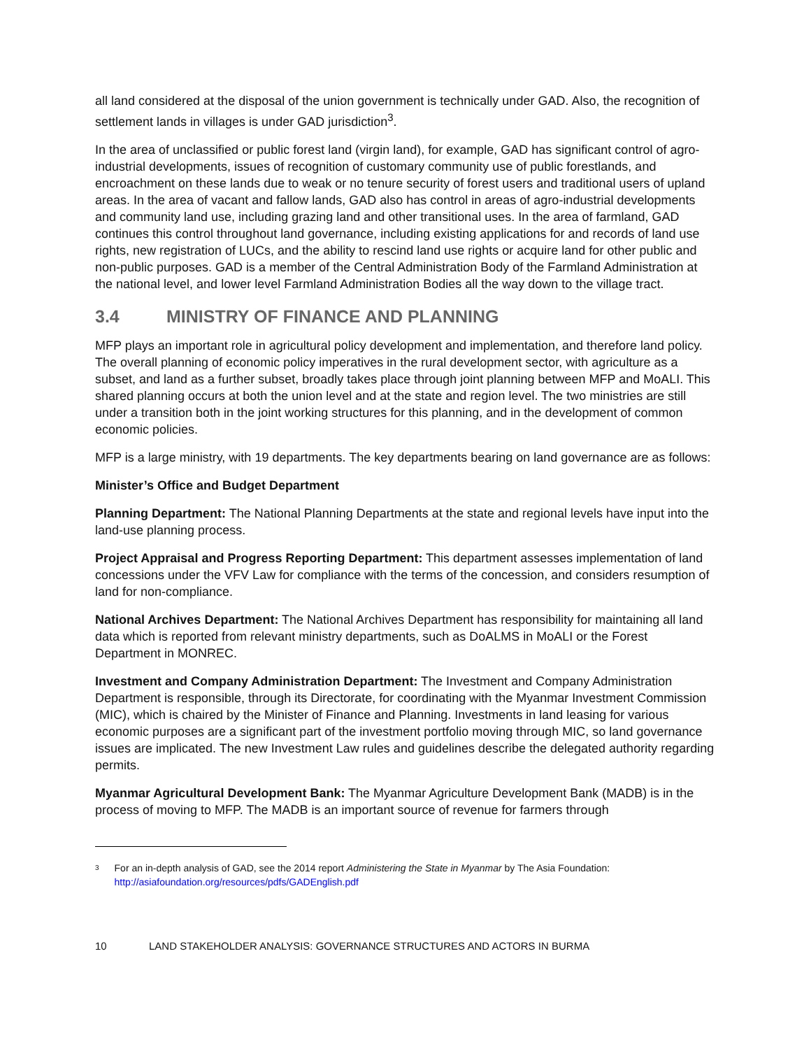all land considered at the disposal of the union government is technically under GAD. Also, the recognition of settlement lands in villages is under GAD jurisdiction<sup>3</sup>.
In the area of unclassified or public forest land (virgin land), for example, GAD has significant control of agro-industrial developments, issues of recognition of customary community use of public forestlands, and encroachment on these lands due to weak or no tenure security of forest users and traditional users of upland areas. In the area of vacant and fallow lands, GAD also has control in areas of agro-industrial developments and community land use, including grazing land and other transitional uses. In the area of farmland, GAD continues this control throughout land governance, including existing applications for and records of land use rights, new registration of LUCs, and the ability to rescind land use rights or acquire land for other public and non-public purposes. GAD is a member of the Central Administration Body of the Farmland Administration at the national level, and lower level Farmland Administration Bodies all the way down to the village tract.
3.4 MINISTRY OF FINANCE AND PLANNING
MFP plays an important role in agricultural policy development and implementation, and therefore land policy. The overall planning of economic policy imperatives in the rural development sector, with agriculture as a subset, and land as a further subset, broadly takes place through joint planning between MFP and MoALI. This shared planning occurs at both the union level and at the state and region level. The two ministries are still under a transition both in the joint working structures for this planning, and in the development of common economic policies.
MFP is a large ministry, with 19 departments. The key departments bearing on land governance are as follows:
Minister’s Office and Budget Department
Planning Department: The National Planning Departments at the state and regional levels have input into the land-use planning process.
Project Appraisal and Progress Reporting Department: This department assesses implementation of land concessions under the VFV Law for compliance with the terms of the concession, and considers resumption of land for non-compliance.
National Archives Department: The National Archives Department has responsibility for maintaining all land data which is reported from relevant ministry departments, such as DoALMS in MoALI or the Forest Department in MONREC.
Investment and Company Administration Department: The Investment and Company Administration Department is responsible, through its Directorate, for coordinating with the Myanmar Investment Commission (MIC), which is chaired by the Minister of Finance and Planning. Investments in land leasing for various economic purposes are a significant part of the investment portfolio moving through MIC, so land governance issues are implicated. The new Investment Law rules and guidelines describe the delegated authority regarding permits.
Myanmar Agricultural Development Bank: The Myanmar Agriculture Development Bank (MADB) is in the process of moving to MFP. The MADB is an important source of revenue for farmers through
<sup>3</sup>
For an in-depth analysis of GAD, see the 2014 report Administering the State in Myanmar by The Asia Foundation: http://asiafoundation.org/resources/pdfs/GADEnglish.pdf
10 LAND STAKEHOLDER ANALYSIS: GOVERNANCE STRUCTURES AND ACTORS IN BURMA